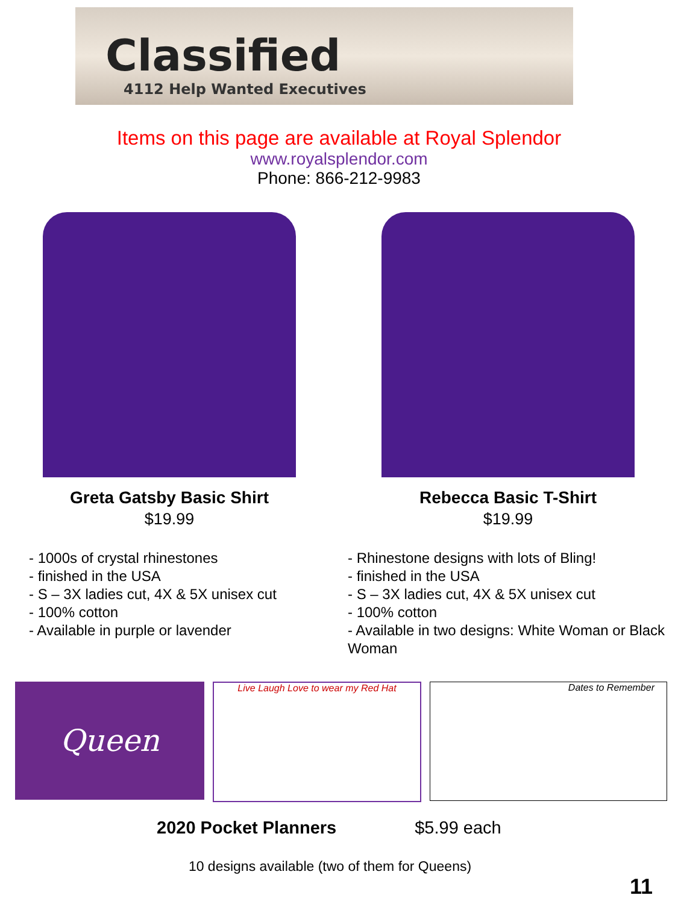Classified
4112 Help Wanted Executives
Items on this page are available at Royal Splendor
www.royalsplendor.com
Phone: 866-212-9983
Greta Gatsby Basic Shirt
$19.99
- 1000s of crystal rhinestones
- finished in the USA
- S – 3X ladies cut, 4X & 5X unisex cut
- 100% cotton
- Available in purple or lavender
Rebecca Basic T-Shirt
$19.99
- Rhinestone designs with lots of Bling!
- finished in the USA
- S – 3X ladies cut, 4X & 5X unisex cut
- 100% cotton
- Available in two designs: White Woman or Black Woman
Queen
Live Laugh Love to wear my Red Hat Dates to Remember
2020 Pocket Planners $5.99 each
10 designs available (two of them for Queens)
11